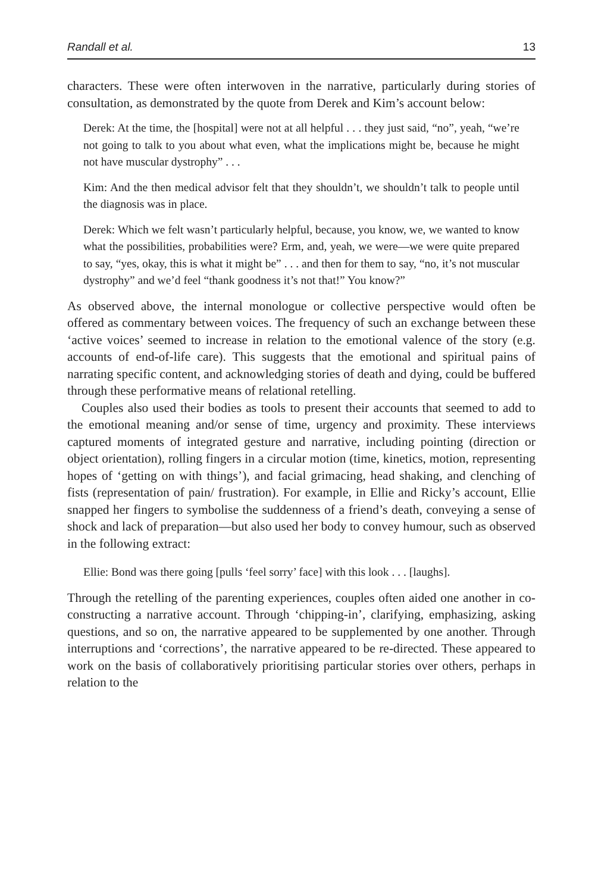Randall et al. 13
characters. These were often interwoven in the narrative, particularly during stories of consultation, as demonstrated by the quote from Derek and Kim’s account below:
Derek: At the time, the [hospital] were not at all helpful . . . they just said, “no”, yeah, “we’re not going to talk to you about what even, what the implications might be, because he might not have muscular dystrophy” . . .
Kim: And the then medical advisor felt that they shouldn’t, we shouldn’t talk to people until the diagnosis was in place.
Derek: Which we felt wasn’t particularly helpful, because, you know, we, we wanted to know what the possibilities, probabilities were? Erm, and, yeah, we were—we were quite prepared to say, “yes, okay, this is what it might be” . . . and then for them to say, “no, it’s not muscular dystrophy” and we’d feel “thank goodness it’s not that!” You know?”
As observed above, the internal monologue or collective perspective would often be offered as commentary between voices. The frequency of such an exchange between these ‘active voices’ seemed to increase in relation to the emotional valence of the story (e.g. accounts of end-of-life care). This suggests that the emotional and spiritual pains of narrating specific content, and acknowledging stories of death and dying, could be buffered through these performative means of relational retelling.
Couples also used their bodies as tools to present their accounts that seemed to add to the emotional meaning and/or sense of time, urgency and proximity. These interviews captured moments of integrated gesture and narrative, including pointing (direction or object orientation), rolling fingers in a circular motion (time, kinetics, motion, representing hopes of ‘getting on with things’), and facial grimacing, head shaking, and clenching of fists (representation of pain/ frustration). For example, in Ellie and Ricky’s account, Ellie snapped her fingers to symbolise the suddenness of a friend’s death, conveying a sense of shock and lack of preparation—but also used her body to convey humour, such as observed in the following extract:
Ellie: Bond was there going [pulls ‘feel sorry’ face] with this look . . . [laughs].
Through the retelling of the parenting experiences, couples often aided one another in co-constructing a narrative account. Through ‘chipping-in’, clarifying, emphasizing, asking questions, and so on, the narrative appeared to be supplemented by one another. Through interruptions and ‘corrections’, the narrative appeared to be re-directed. These appeared to work on the basis of collaboratively prioritising particular stories over others, perhaps in relation to the